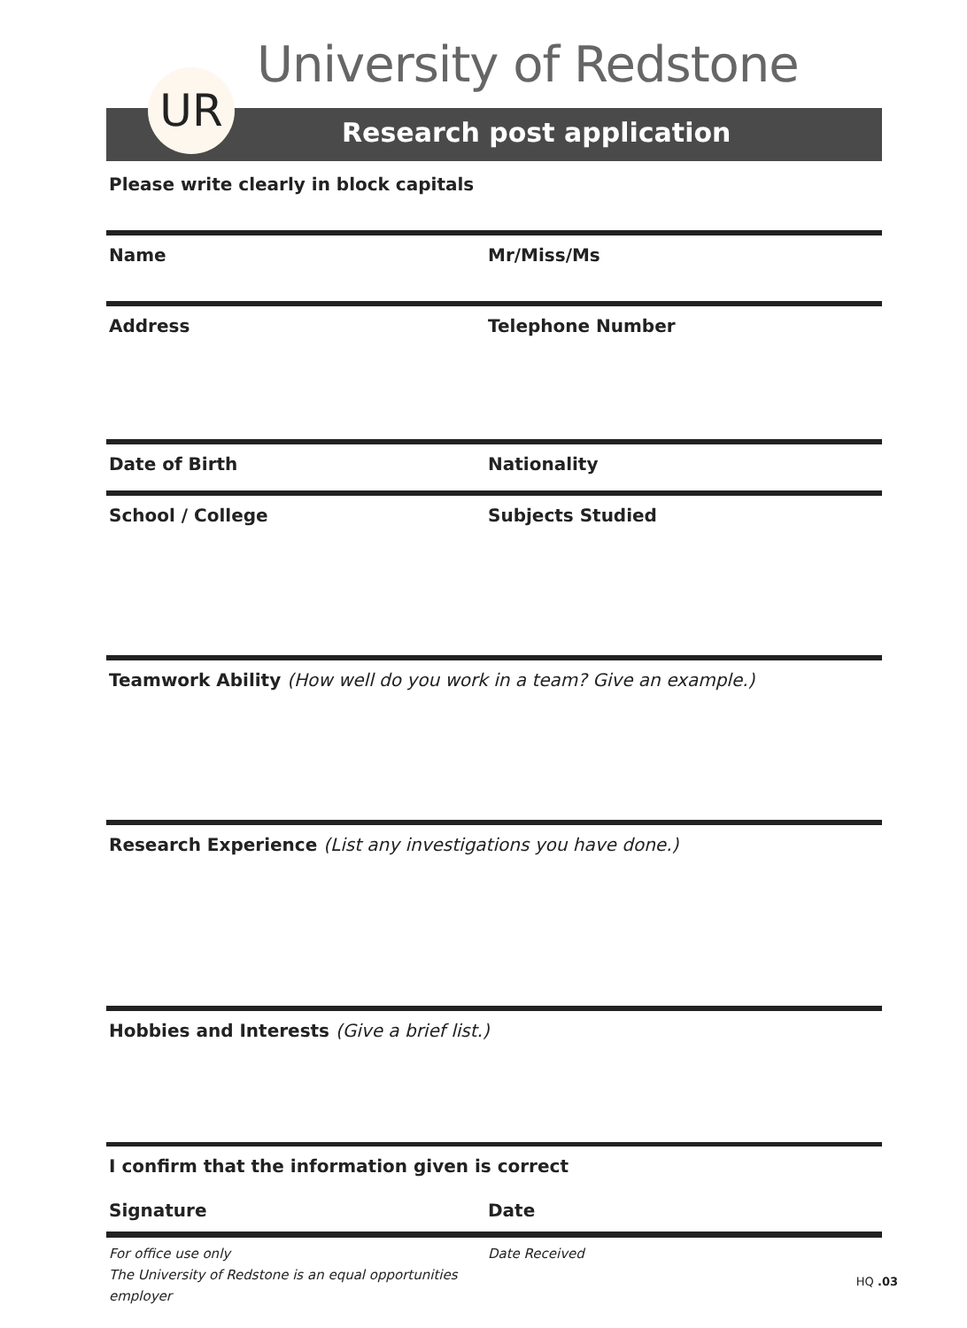University of Redstone
Research post application UR
Please write clearly in block capitals
Name Mr/Miss/Ms
Address Telephone Number
Date of Birth Nationality
School / College Subjects Studied
Teamwork Ability (How well do you work in a team? Give an example.)
Research Experience (List any investigations you have done.)
Hobbies and Interests (Give a brief list.)
I confirm that the information given is correct
Signature Date
For office use only
The University of Redstone is an equal opportunities employer
Date Received
HQ .03